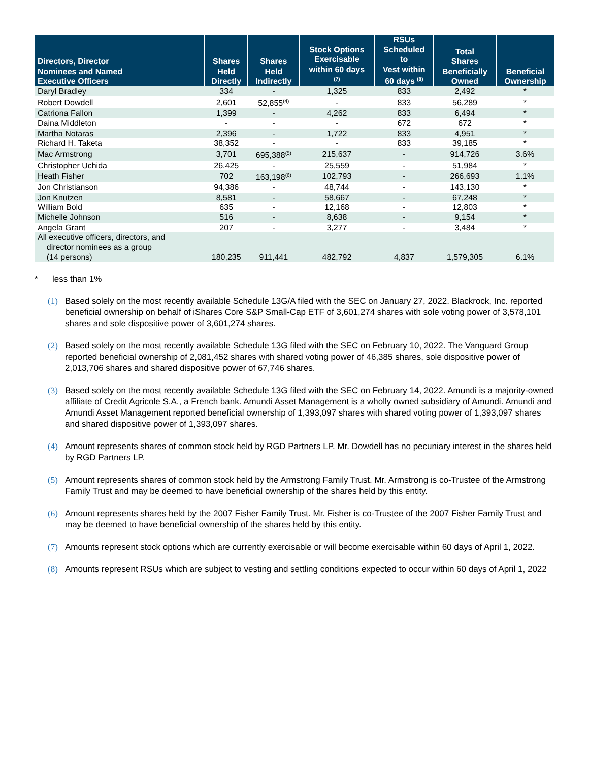| Directors, Director Nominees and Named Executive Officers | Shares Held Directly | Shares Held Indirectly | Stock Options Exercisable within 60 days <sup>(7)</sup> | RSUs Scheduled to Vest within 60 days <sup>(8)</sup> | Total Shares Beneficially Owned | Beneficial Ownership |
| --- | --- | --- | --- | --- | --- | --- |
| Daryl Bradley | 334 | - | 1,325 | 833 | 2,492 | * |
| Robert Dowdell | 2,601 | 52,855<sup>(4)</sup> | - | 833 | 56,289 | * |
| Catriona Fallon | 1,399 | - | 4,262 | 833 | 6,494 | * |
| Daina Middleton | - | - | - | 672 | 672 | * |
| Martha Notaras | 2,396 | - | 1,722 | 833 | 4,951 | * |
| Richard H. Taketa | 38,352 | - | - | 833 | 39,185 | * |
| Mac Armstrong | 3,701 | 695,388<sup>(5)</sup> | 215,637 | - | 914,726 | 3.6% |
| Christopher Uchida | 26,425 | - | 25,559 | - | 51,984 | * |
| Heath Fisher | 702 | 163,198<sup>(6)</sup> | 102,793 | - | 266,693 | 1.1% |
| Jon Christianson | 94,386 | - | 48,744 | - | 143,130 | * |
| Jon Knutzen | 8,581 | - | 58,667 | - | 67,248 | * |
| William Bold | 635 | - | 12,168 | - | 12,803 | * |
| Michelle Johnson | 516 | - | 8,638 | - | 9,154 | * |
| Angela Grant | 207 | - | 3,277 | - | 3,484 | * |
| All executive officers, directors, and director nominees as a group (14 persons) | 180,235 | 911,441 | 482,792 | 4,837 | 1,579,305 | 6.1% |
* less than 1%
(1) Based solely on the most recently available Schedule 13G/A filed with the SEC on January 27, 2022. Blackrock, Inc. reported beneficial ownership on behalf of iShares Core S&P Small-Cap ETF of 3,601,274 shares with sole voting power of 3,578,101 shares and sole dispositive power of 3,601,274 shares.
(2) Based solely on the most recently available Schedule 13G filed with the SEC on February 10, 2022. The Vanguard Group reported beneficial ownership of 2,081,452 shares with shared voting power of 46,385 shares, sole dispositive power of 2,013,706 shares and shared dispositive power of 67,746 shares.
(3) Based solely on the most recently available Schedule 13G filed with the SEC on February 14, 2022. Amundi is a majority-owned affiliate of Credit Agricole S.A., a French bank. Amundi Asset Management is a wholly owned subsidiary of Amundi. Amundi and Amundi Asset Management reported beneficial ownership of 1,393,097 shares with shared voting power of 1,393,097 shares and shared dispositive power of 1,393,097 shares.
(4) Amount represents shares of common stock held by RGD Partners LP. Mr. Dowdell has no pecuniary interest in the shares held by RGD Partners LP.
(5) Amount represents shares of common stock held by the Armstrong Family Trust. Mr. Armstrong is co-Trustee of the Armstrong Family Trust and may be deemed to have beneficial ownership of the shares held by this entity.
(6) Amount represents shares held by the 2007 Fisher Family Trust. Mr. Fisher is co-Trustee of the 2007 Fisher Family Trust and may be deemed to have beneficial ownership of the shares held by this entity.
(7) Amounts represent stock options which are currently exercisable or will become exercisable within 60 days of April 1, 2022.
(8) Amounts represent RSUs which are subject to vesting and settling conditions expected to occur within 60 days of April 1, 2022